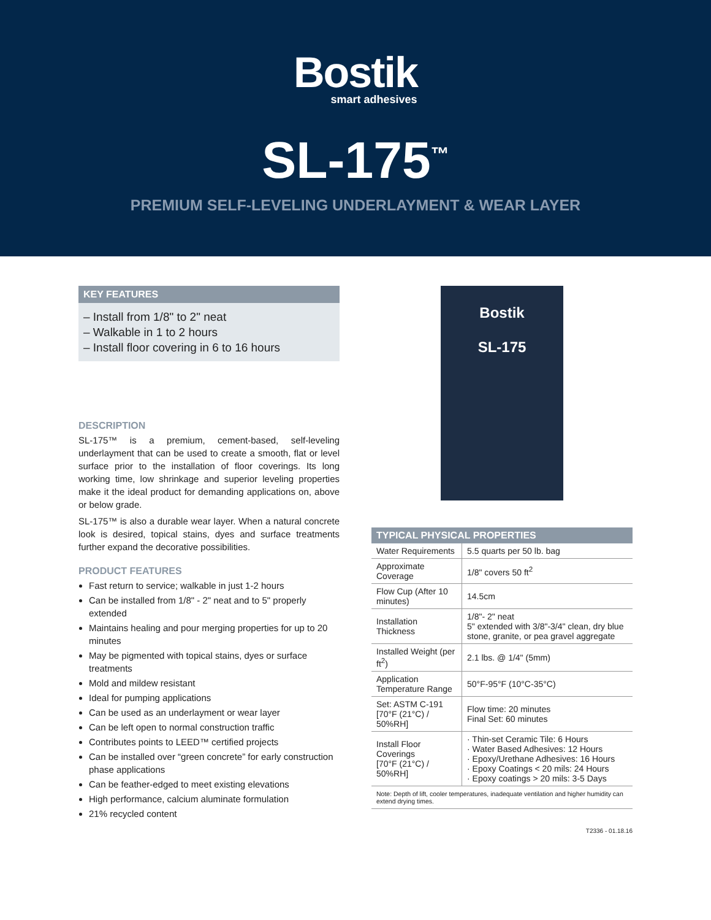Bostik
smart adhesives
SL-175<sup>™</sup>
PREMIUM SELF-LEVELING UNDERLAYMENT & WEAR LAYER
KEY FEATURES
– Install from 1/8" to 2" neat
– Walkable in 1 to 2 hours
– Install floor covering in 6 to 16 hours
DESCRIPTION
SL-175™ is a premium, cement-based, self-leveling underlayment that can be used to create a smooth, flat or level surface prior to the installation of floor coverings. Its long working time, low shrinkage and superior leveling properties make it the ideal product for demanding applications on, above or below grade.
SL-175™ is also a durable wear layer. When a natural concrete look is desired, topical stains, dyes and surface treatments further expand the decorative possibilities.
PRODUCT FEATURES
Fast return to service; walkable in just 1-2 hours
Can be installed from 1/8" - 2" neat and to 5" properly extended
Maintains healing and pour merging properties for up to 20 minutes
May be pigmented with topical stains, dyes or surface treatments
Mold and mildew resistant
Ideal for pumping applications
Can be used as an underlayment or wear layer
Can be left open to normal construction traffic
Contributes points to LEED™ certified projects
Can be installed over “green concrete” for early construction phase applications
Can be feather-edged to meet existing elevations
High performance, calcium aluminate formulation
21% recycled content
Bostik
SL-175
| TYPICAL PHYSICAL PROPERTIES | |
| --- | --- |
| Water Requirements | 5.5 quarts per 50 lb. bag |
| Approximate Coverage | 1/8" covers 50 ft<sup>2</sup> |
| Flow Cup (After 10 minutes) | 14.5cm |
| Installation Thickness | 1/8"- 2" neat 5" extended with 3/8"-3/4" clean, dry blue stone, granite, or pea gravel aggregate |
| Installed Weight (per ft<sup>2</sup>) | 2.1 lbs. @ 1/4" (5mm) |
| Application Temperature Range | 50°F-95°F (10°C-35°C) |
| Set: ASTM C-191 [70°F (21°C) / 50%RH] | Flow time: 20 minutes Final Set: 60 minutes |
| Install Floor Coverings [70°F (21°C) / 50%RH] | · Thin-set Ceramic Tile: 6 Hours · Water Based Adhesives: 12 Hours · Epoxy/Urethane Adhesives: 16 Hours · Epoxy Coatings < 20 mils: 24 Hours · Epoxy coatings > 20 mils: 3-5 Days |
Note: Depth of lift, cooler temperatures, inadequate ventilation and higher humidity can extend drying times.
T2336 - 01.18.16